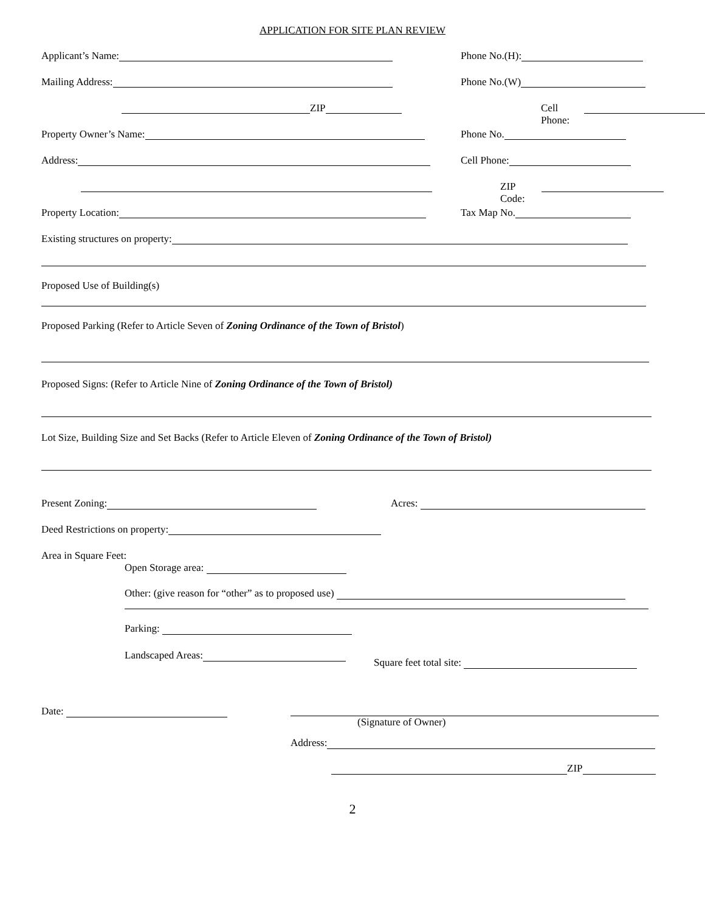APPLICATION FOR SITE PLAN REVIEW
Applicant’s Name: Phone No.(H):
Mailing Address: Phone No.(W)
ZIP Cell Phone:
Property Owner’s Name: Phone No.
Address: Cell Phone:
ZIP Code:
Property Location: Tax Map No.
Existing structures on property:
Proposed Use of Building(s)
Proposed Parking (Refer to Article Seven of Zoning Ordinance of the Town of Bristol)
Proposed Signs: (Refer to Article Nine of Zoning Ordinance of the Town of Bristol)
Lot Size, Building Size and Set Backs (Refer to Article Eleven of Zoning Ordinance of the Town of Bristol)
Present Zoning: Acres:
Deed Restrictions on property:
Area in Square Feet:
Open Storage area:
Other: (give reason for “other” as to proposed use)
Parking:
Landscaped Areas:
Square feet total site:
Date: (Signature of Owner)
Address:
ZIP
2